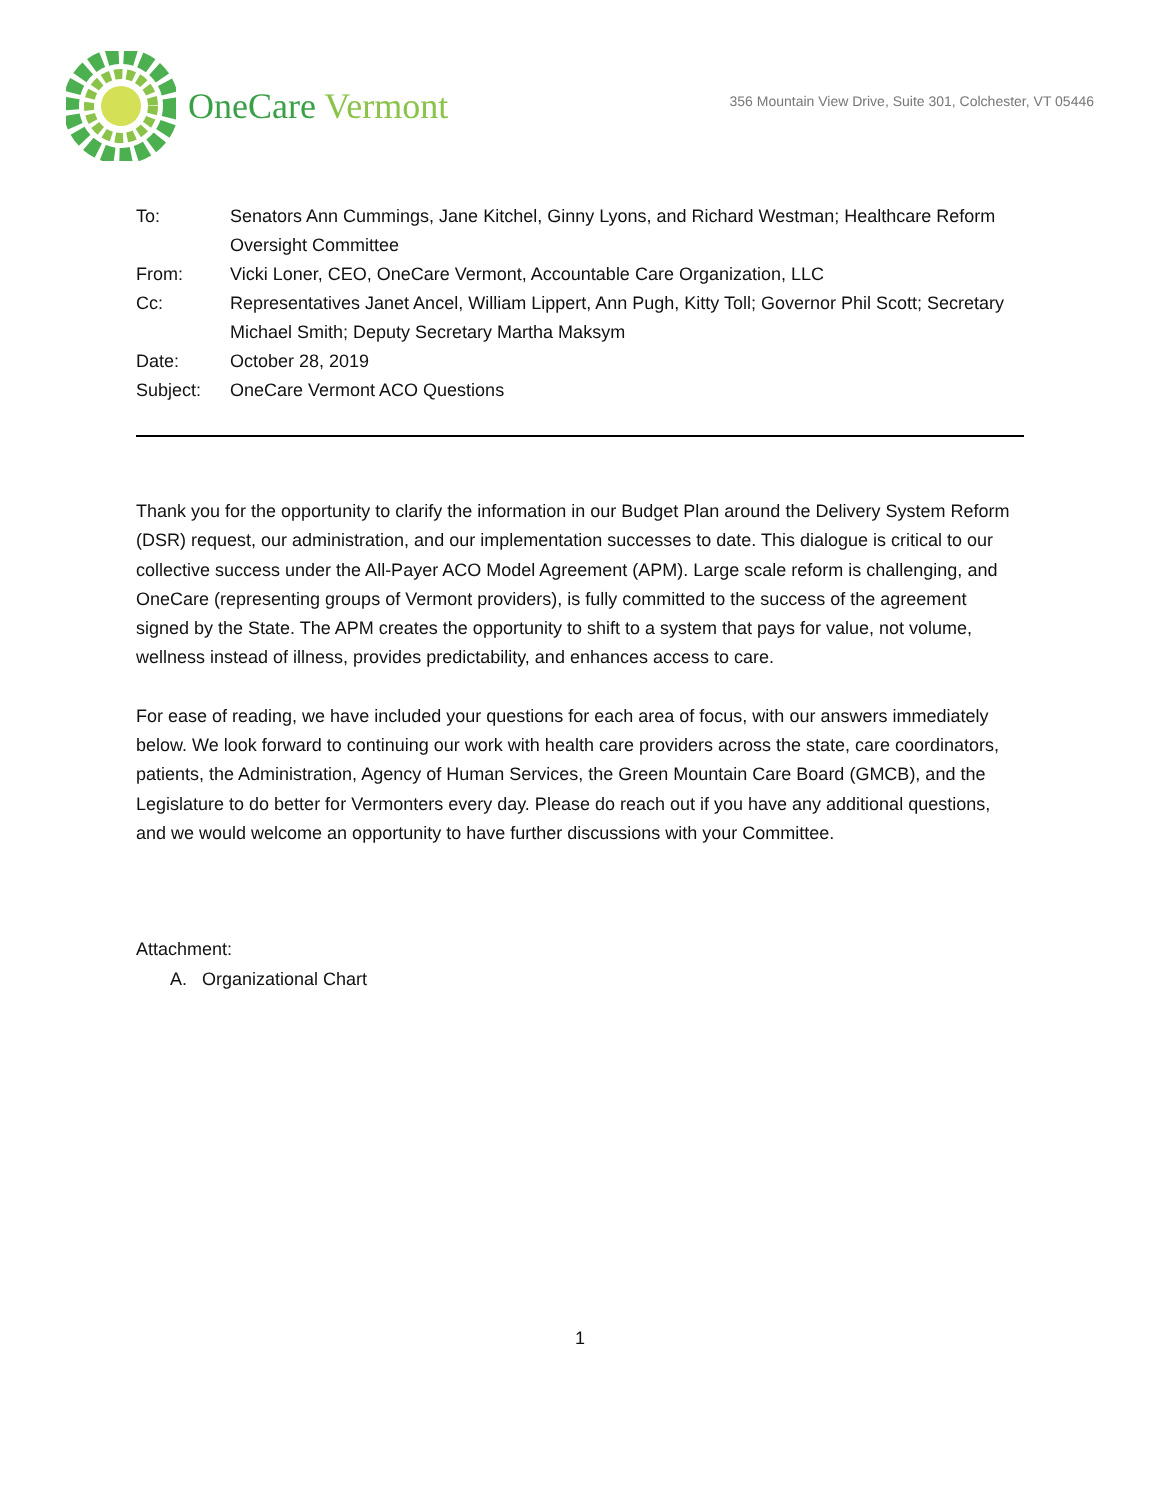OneCare Vermont
356 Mountain View Drive, Suite 301, Colchester, VT 05446
To: Senators Ann Cummings, Jane Kitchel, Ginny Lyons, and Richard Westman; Healthcare Reform Oversight Committee
From: Vicki Loner, CEO, OneCare Vermont, Accountable Care Organization, LLC
Cc: Representatives Janet Ancel, William Lippert, Ann Pugh, Kitty Toll; Governor Phil Scott; Secretary Michael Smith; Deputy Secretary Martha Maksym
Date: October 28, 2019
Subject: OneCare Vermont ACO Questions
Thank you for the opportunity to clarify the information in our Budget Plan around the Delivery System Reform (DSR) request, our administration, and our implementation successes to date. This dialogue is critical to our collective success under the All-Payer ACO Model Agreement (APM). Large scale reform is challenging, and OneCare (representing groups of Vermont providers), is fully committed to the success of the agreement signed by the State. The APM creates the opportunity to shift to a system that pays for value, not volume, wellness instead of illness, provides predictability, and enhances access to care.
For ease of reading, we have included your questions for each area of focus, with our answers immediately below. We look forward to continuing our work with health care providers across the state, care coordinators, patients, the Administration, Agency of Human Services, the Green Mountain Care Board (GMCB), and the Legislature to do better for Vermonters every day. Please do reach out if you have any additional questions, and we would welcome an opportunity to have further discussions with your Committee.
Attachment:
A. Organizational Chart
1